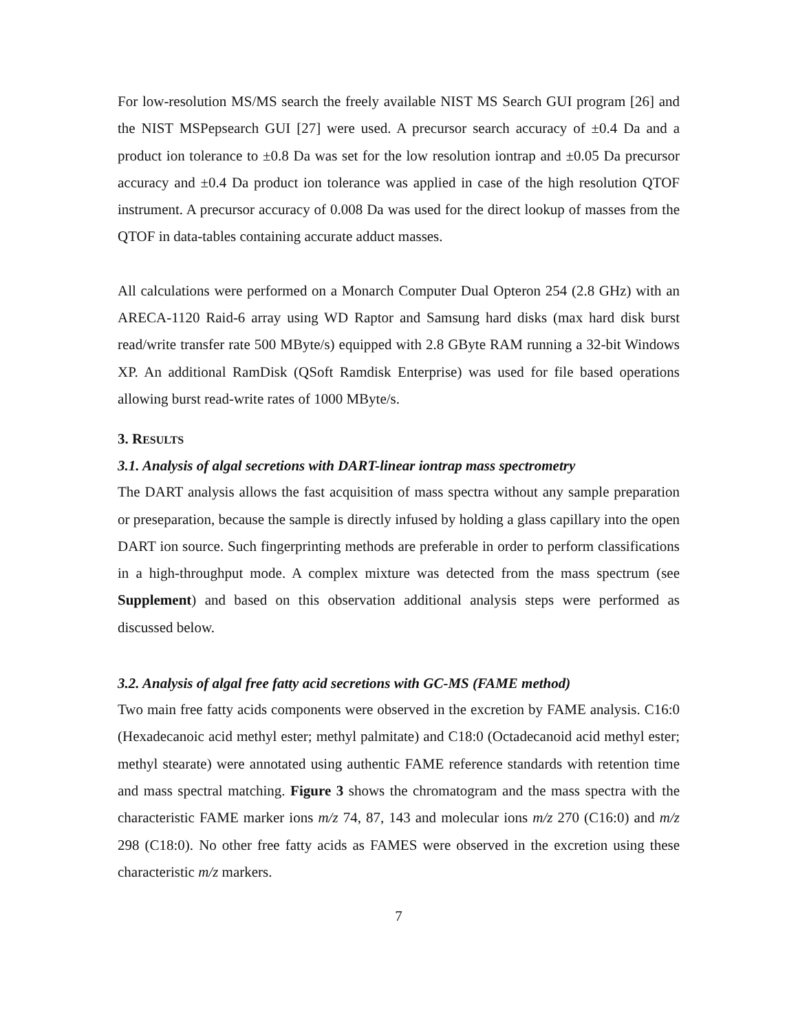For low-resolution MS/MS search the freely available NIST MS Search GUI program [26] and the NIST MSPepsearch GUI [27] were used. A precursor search accuracy of ±0.4 Da and a product ion tolerance to ±0.8 Da was set for the low resolution iontrap and ±0.05 Da precursor accuracy and ±0.4 Da product ion tolerance was applied in case of the high resolution QTOF instrument. A precursor accuracy of 0.008 Da was used for the direct lookup of masses from the QTOF in data-tables containing accurate adduct masses.
All calculations were performed on a Monarch Computer Dual Opteron 254 (2.8 GHz) with an ARECA-1120 Raid-6 array using WD Raptor and Samsung hard disks (max hard disk burst read/write transfer rate 500 MByte/s) equipped with 2.8 GByte RAM running a 32-bit Windows XP. An additional RamDisk (QSoft Ramdisk Enterprise) was used for file based operations allowing burst read-write rates of 1000 MByte/s.
3. RESULTS
3.1. Analysis of algal secretions with DART-linear iontrap mass spectrometry
The DART analysis allows the fast acquisition of mass spectra without any sample preparation or preseparation, because the sample is directly infused by holding a glass capillary into the open DART ion source. Such fingerprinting methods are preferable in order to perform classifications in a high-throughput mode. A complex mixture was detected from the mass spectrum (see Supplement) and based on this observation additional analysis steps were performed as discussed below.
3.2. Analysis of algal free fatty acid secretions with GC-MS (FAME method)
Two main free fatty acids components were observed in the excretion by FAME analysis. C16:0 (Hexadecanoic acid methyl ester; methyl palmitate) and C18:0 (Octadecanoid acid methyl ester; methyl stearate) were annotated using authentic FAME reference standards with retention time and mass spectral matching. Figure 3 shows the chromatogram and the mass spectra with the characteristic FAME marker ions m/z 74, 87, 143 and molecular ions m/z 270 (C16:0) and m/z 298 (C18:0). No other free fatty acids as FAMES were observed in the excretion using these characteristic m/z markers.
7